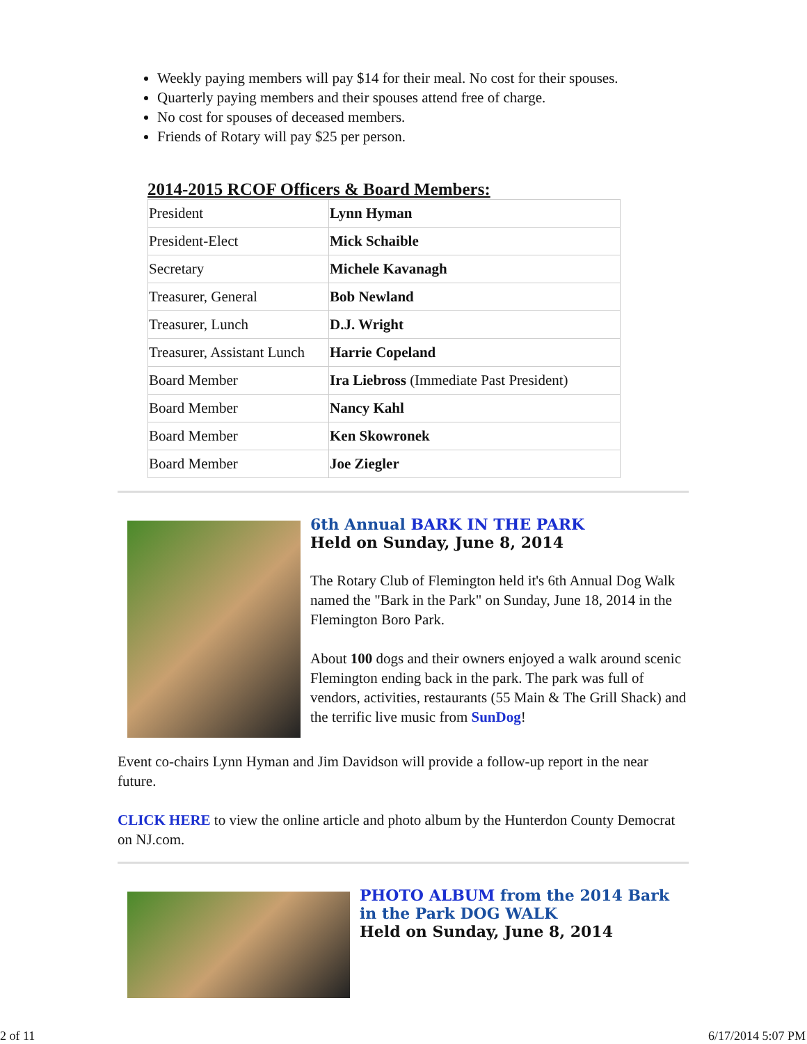Weekly paying members will pay $14 for their meal. No cost for their spouses.
Quarterly paying members and their spouses attend free of charge.
No cost for spouses of deceased members.
Friends of Rotary will pay $25 per person.
2014-2015 RCOF Officers & Board Members:
| President | Lynn Hyman |
| President-Elect | Mick Schaible |
| Secretary | Michele Kavanagh |
| Treasurer, General | Bob Newland |
| Treasurer, Lunch | D.J. Wright |
| Treasurer, Assistant Lunch | Harrie Copeland |
| Board Member | Ira Liebross (Immediate Past President) |
| Board Member | Nancy Kahl |
| Board Member | Ken Skowronek |
| Board Member | Joe Ziegler |
6th Annual BARK IN THE PARK
Held on Sunday, June 8, 2014
The Rotary Club of Flemington held it's 6th Annual Dog Walk named the "Bark in the Park" on Sunday, June 18, 2014 in the Flemington Boro Park.
About 100 dogs and their owners enjoyed a walk around scenic Flemington ending back in the park. The park was full of vendors, activities, restaurants (55 Main & The Grill Shack) and the terrific live music from SunDog!
Event co-chairs Lynn Hyman and Jim Davidson will provide a follow-up report in the near future.
CLICK HERE to view the online article and photo album by the Hunterdon County Democrat on NJ.com.
PHOTO ALBUM from the 2014 Bark in the Park DOG WALK
Held on Sunday, June 8, 2014
2 of 11 6/17/2014 5:07 PM